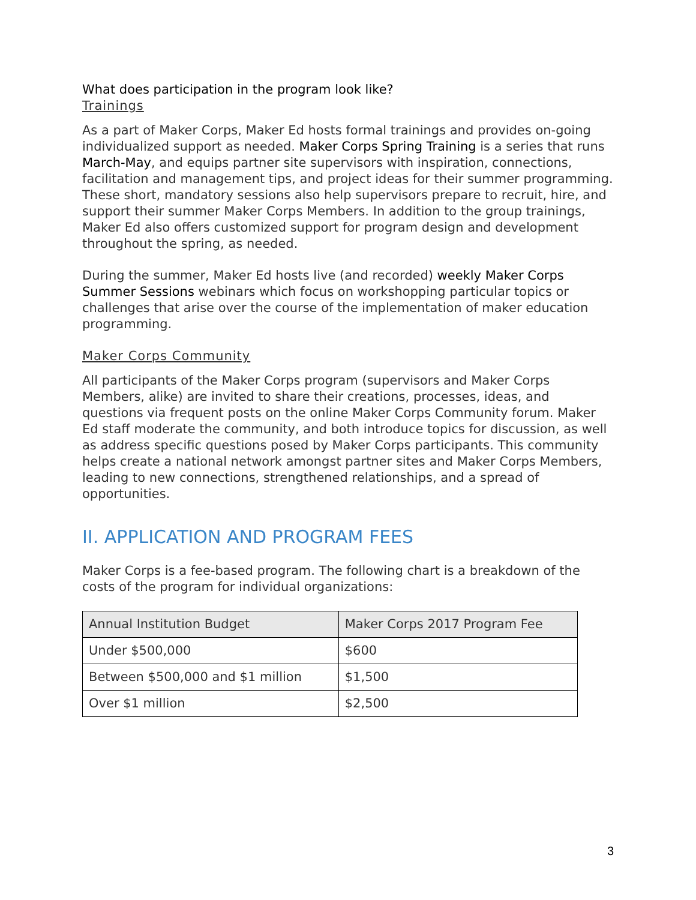What does participation in the program look like?
Trainings
As a part of Maker Corps, Maker Ed hosts formal trainings and provides on-going individualized support as needed. Maker Corps Spring Training is a series that runs March-May, and equips partner site supervisors with inspiration, connections, facilitation and management tips, and project ideas for their summer programming. These short, mandatory sessions also help supervisors prepare to recruit, hire, and support their summer Maker Corps Members. In addition to the group trainings, Maker Ed also offers customized support for program design and development throughout the spring, as needed.
During the summer, Maker Ed hosts live (and recorded) weekly Maker Corps Summer Sessions webinars which focus on workshopping particular topics or challenges that arise over the course of the implementation of maker education programming.
Maker Corps Community
All participants of the Maker Corps program (supervisors and Maker Corps Members, alike) are invited to share their creations, processes, ideas, and questions via frequent posts on the online Maker Corps Community forum. Maker Ed staff moderate the community, and both introduce topics for discussion, as well as address specific questions posed by Maker Corps participants. This community helps create a national network amongst partner sites and Maker Corps Members, leading to new connections, strengthened relationships, and a spread of opportunities.
II. APPLICATION AND PROGRAM FEES
Maker Corps is a fee-based program. The following chart is a breakdown of the costs of the program for individual organizations:
| Annual Institution Budget | Maker Corps 2017 Program Fee |
| --- | --- |
| Under $500,000 | $600 |
| Between $500,000 and $1 million | $1,500 |
| Over $1 million | $2,500 |
3